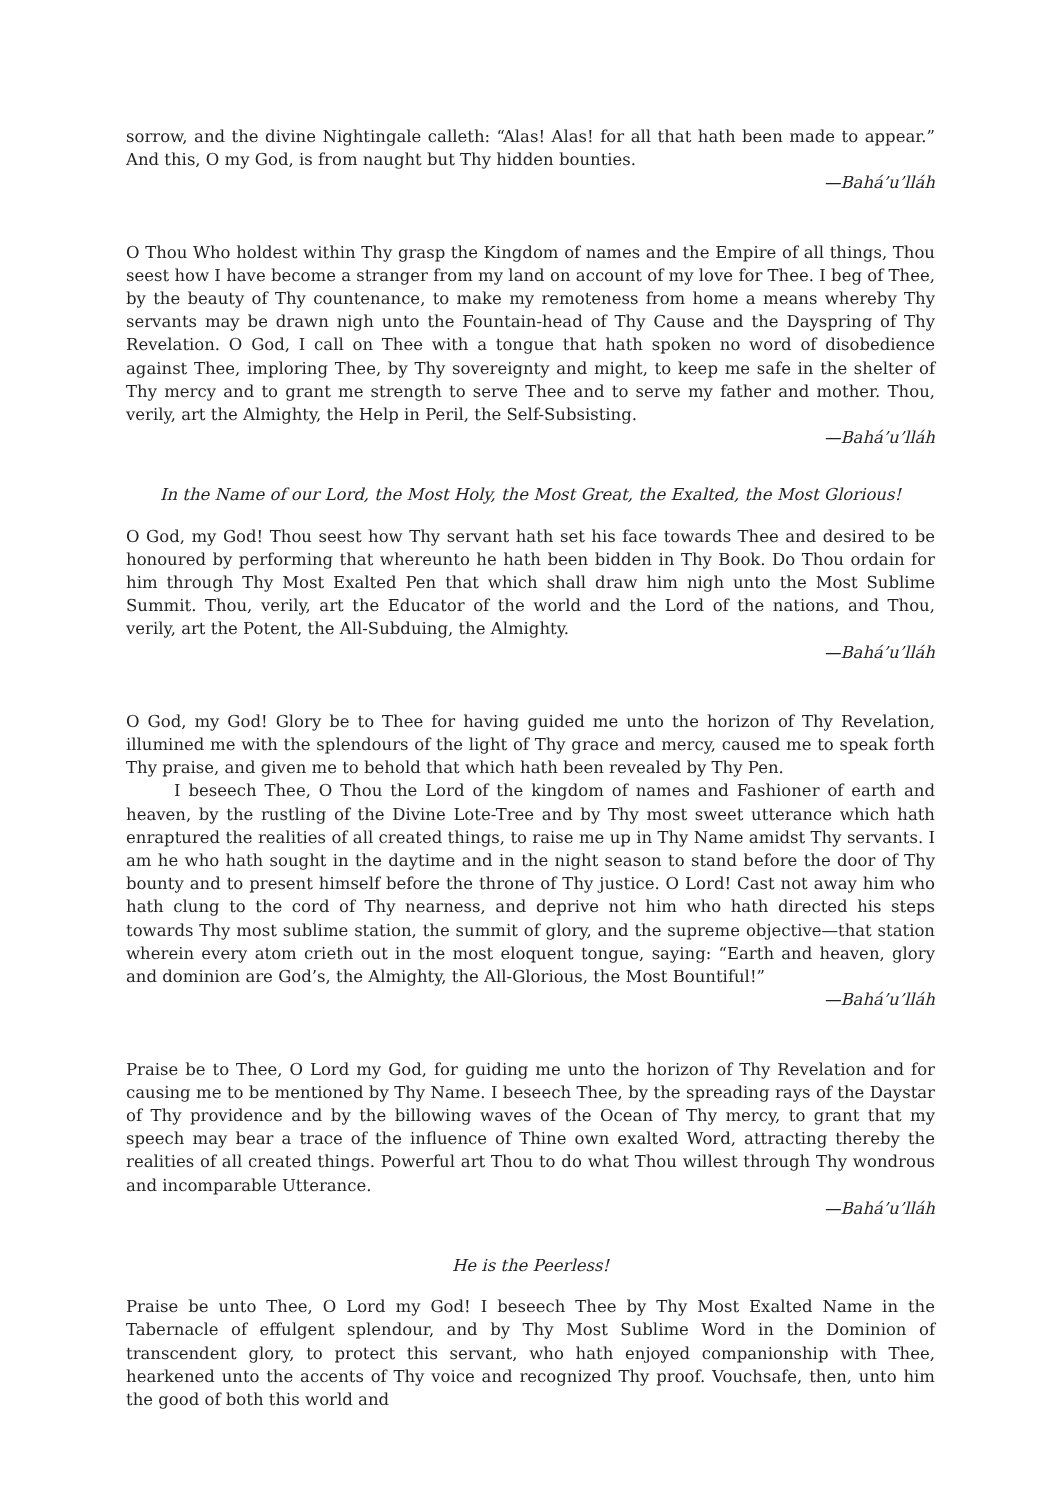sorrow, and the divine Nightingale calleth: “Alas! Alas! for all that hath been made to appear.” And this, O my God, is from naught but Thy hidden bounties.
—Bahá’u’lláh
O Thou Who holdest within Thy grasp the Kingdom of names and the Empire of all things, Thou seest how I have become a stranger from my land on account of my love for Thee. I beg of Thee, by the beauty of Thy countenance, to make my remoteness from home a means whereby Thy servants may be drawn nigh unto the Fountain-head of Thy Cause and the Dayspring of Thy Revelation. O God, I call on Thee with a tongue that hath spoken no word of disobedience against Thee, imploring Thee, by Thy sovereignty and might, to keep me safe in the shelter of Thy mercy and to grant me strength to serve Thee and to serve my father and mother. Thou, verily, art the Almighty, the Help in Peril, the Self-Subsisting.
—Bahá’u’lláh
In the Name of our Lord, the Most Holy, the Most Great, the Exalted, the Most Glorious!
O God, my God! Thou seest how Thy servant hath set his face towards Thee and desired to be honoured by performing that whereunto he hath been bidden in Thy Book. Do Thou ordain for him through Thy Most Exalted Pen that which shall draw him nigh unto the Most Sublime Summit. Thou, verily, art the Educator of the world and the Lord of the nations, and Thou, verily, art the Potent, the All-Subduing, the Almighty.
—Bahá’u’lláh
O God, my God! Glory be to Thee for having guided me unto the horizon of Thy Revelation, illumined me with the splendours of the light of Thy grace and mercy, caused me to speak forth Thy praise, and given me to behold that which hath been revealed by Thy Pen.
I beseech Thee, O Thou the Lord of the kingdom of names and Fashioner of earth and heaven, by the rustling of the Divine Lote-Tree and by Thy most sweet utterance which hath enraptured the realities of all created things, to raise me up in Thy Name amidst Thy servants. I am he who hath sought in the daytime and in the night season to stand before the door of Thy bounty and to present himself before the throne of Thy justice. O Lord! Cast not away him who hath clung to the cord of Thy nearness, and deprive not him who hath directed his steps towards Thy most sublime station, the summit of glory, and the supreme objective—that station wherein every atom crieth out in the most eloquent tongue, saying: “Earth and heaven, glory and dominion are God’s, the Almighty, the All-Glorious, the Most Bountiful!”
—Bahá’u’lláh
Praise be to Thee, O Lord my God, for guiding me unto the horizon of Thy Revelation and for causing me to be mentioned by Thy Name. I beseech Thee, by the spreading rays of the Daystar of Thy providence and by the billowing waves of the Ocean of Thy mercy, to grant that my speech may bear a trace of the influence of Thine own exalted Word, attracting thereby the realities of all created things. Powerful art Thou to do what Thou willest through Thy wondrous and incomparable Utterance.
—Bahá’u’lláh
He is the Peerless!
Praise be unto Thee, O Lord my God! I beseech Thee by Thy Most Exalted Name in the Tabernacle of effulgent splendour, and by Thy Most Sublime Word in the Dominion of transcendent glory, to protect this servant, who hath enjoyed companionship with Thee, hearkened unto the accents of Thy voice and recognized Thy proof. Vouchsafe, then, unto him the good of both this world and